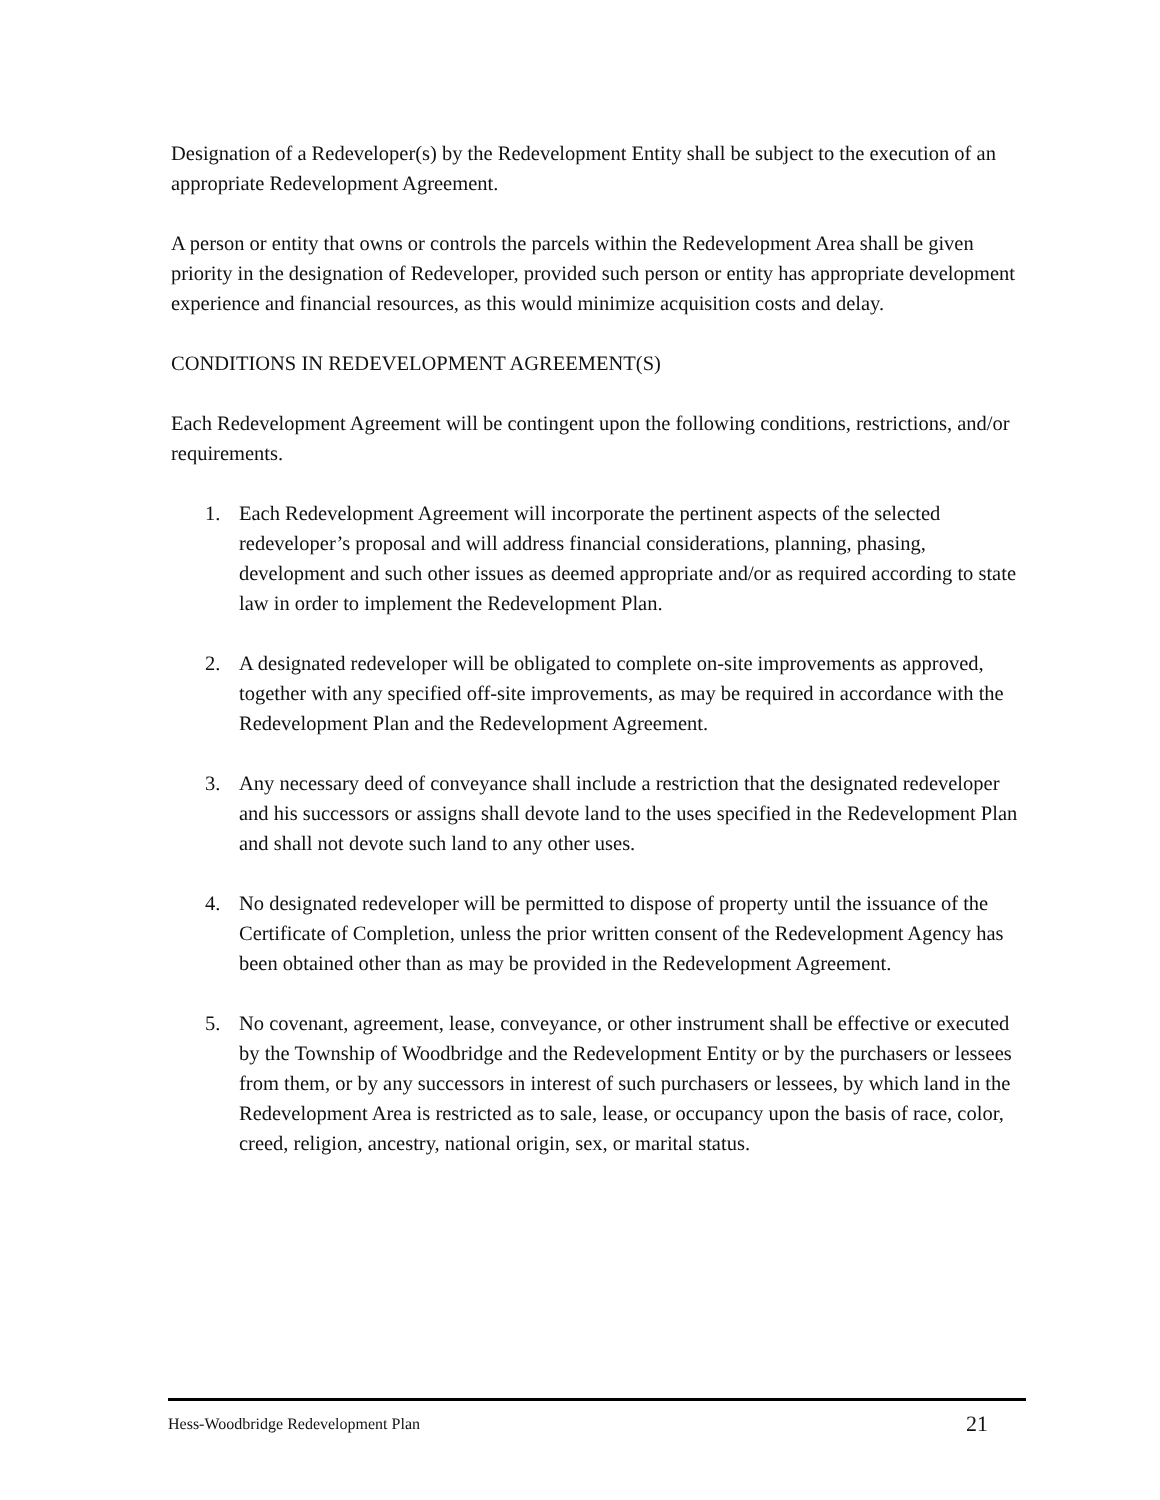Designation of a Redeveloper(s) by the Redevelopment Entity shall be subject to the execution of an appropriate Redevelopment Agreement.
A person or entity that owns or controls the parcels within the Redevelopment Area shall be given priority in the designation of Redeveloper, provided such person or entity has appropriate development experience and financial resources, as this would minimize acquisition costs and delay.
CONDITIONS IN REDEVELOPMENT AGREEMENT(S)
Each Redevelopment Agreement will be contingent upon the following conditions, restrictions, and/or requirements.
1. Each Redevelopment Agreement will incorporate the pertinent aspects of the selected redeveloper’s proposal and will address financial considerations, planning, phasing, development and such other issues as deemed appropriate and/or as required according to state law in order to implement the Redevelopment Plan.
2. A designated redeveloper will be obligated to complete on-site improvements as approved, together with any specified off-site improvements, as may be required in accordance with the Redevelopment Plan and the Redevelopment Agreement.
3. Any necessary deed of conveyance shall include a restriction that the designated redeveloper and his successors or assigns shall devote land to the uses specified in the Redevelopment Plan and shall not devote such land to any other uses.
4. No designated redeveloper will be permitted to dispose of property until the issuance of the Certificate of Completion, unless the prior written consent of the Redevelopment Agency has been obtained other than as may be provided in the Redevelopment Agreement.
5. No covenant, agreement, lease, conveyance, or other instrument shall be effective or executed by the Township of Woodbridge and the Redevelopment Entity or by the purchasers or lessees from them, or by any successors in interest of such purchasers or lessees, by which land in the Redevelopment Area is restricted as to sale, lease, or occupancy upon the basis of race, color, creed, religion, ancestry, national origin, sex, or marital status.
Hess-Woodbridge Redevelopment Plan 21